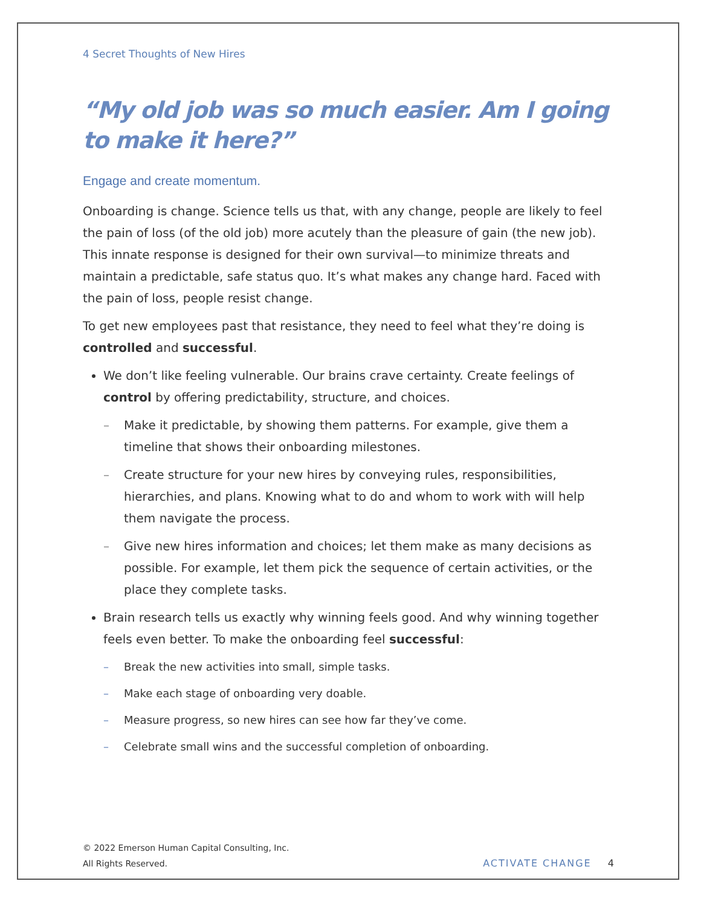4 Secret Thoughts of New Hires
“My old job was so much easier. Am I going to make it here?”
Engage and create momentum.
Onboarding is change. Science tells us that, with any change, people are likely to feel the pain of loss (of the old job) more acutely than the pleasure of gain (the new job). This innate response is designed for their own survival—to minimize threats and maintain a predictable, safe status quo. It’s what makes any change hard. Faced with the pain of loss, people resist change.
To get new employees past that resistance, they need to feel what they’re doing is controlled and successful.
We don’t like feeling vulnerable. Our brains crave certainty. Create feelings of control by offering predictability, structure, and choices.
– Make it predictable, by showing them patterns. For example, give them a timeline that shows their onboarding milestones.
– Create structure for your new hires by conveying rules, responsibilities, hierarchies, and plans. Knowing what to do and whom to work with will help them navigate the process.
– Give new hires information and choices; let them make as many decisions as possible. For example, let them pick the sequence of certain activities, or the place they complete tasks.
Brain research tells us exactly why winning feels good. And why winning together feels even better. To make the onboarding feel successful:
– Break the new activities into small, simple tasks.
– Make each stage of onboarding very doable.
– Measure progress, so new hires can see how far they’ve come.
– Celebrate small wins and the successful completion of onboarding.
© 2022 Emerson Human Capital Consulting, Inc.
All Rights Reserved.
ACTIVATE CHANGE 4